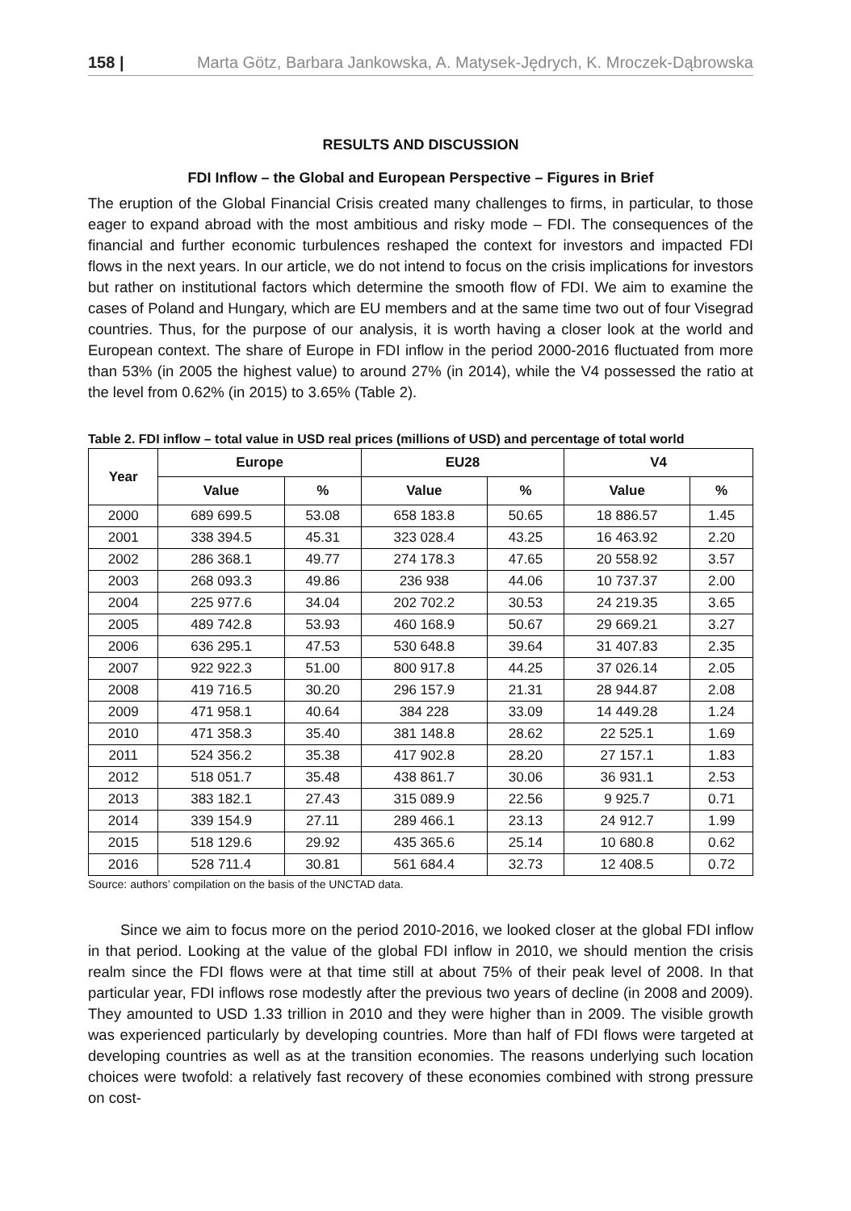158 | Marta Götz, Barbara Jankowska, A. Matysek-Jędrych, K. Mroczek-Dąbrowska
RESULTS AND DISCUSSION
FDI Inflow – the Global and European Perspective – Figures in Brief
The eruption of the Global Financial Crisis created many challenges to firms, in particular, to those eager to expand abroad with the most ambitious and risky mode – FDI. The consequences of the financial and further economic turbulences reshaped the context for investors and impacted FDI flows in the next years. In our article, we do not intend to focus on the crisis implications for investors but rather on institutional factors which determine the smooth flow of FDI. We aim to examine the cases of Poland and Hungary, which are EU members and at the same time two out of four Visegrad countries. Thus, for the purpose of our analysis, it is worth having a closer look at the world and European context. The share of Europe in FDI inflow in the period 2000-2016 fluctuated from more than 53% (in 2005 the highest value) to around 27% (in 2014), while the V4 possessed the ratio at the level from 0.62% (in 2015) to 3.65% (Table 2).
Table 2. FDI inflow – total value in USD real prices (millions of USD) and percentage of total world
| Year | Europe | | EU28 | | V4 | |
| --- | --- | --- | --- | --- | --- | --- |
| | Value | % | Value | % | Value | % |
| 2000 | 689 699.5 | 53.08 | 658 183.8 | 50.65 | 18 886.57 | 1.45 |
| 2001 | 338 394.5 | 45.31 | 323 028.4 | 43.25 | 16 463.92 | 2.20 |
| 2002 | 286 368.1 | 49.77 | 274 178.3 | 47.65 | 20 558.92 | 3.57 |
| 2003 | 268 093.3 | 49.86 | 236 938 | 44.06 | 10 737.37 | 2.00 |
| 2004 | 225 977.6 | 34.04 | 202 702.2 | 30.53 | 24 219.35 | 3.65 |
| 2005 | 489 742.8 | 53.93 | 460 168.9 | 50.67 | 29 669.21 | 3.27 |
| 2006 | 636 295.1 | 47.53 | 530 648.8 | 39.64 | 31 407.83 | 2.35 |
| 2007 | 922 922.3 | 51.00 | 800 917.8 | 44.25 | 37 026.14 | 2.05 |
| 2008 | 419 716.5 | 30.20 | 296 157.9 | 21.31 | 28 944.87 | 2.08 |
| 2009 | 471 958.1 | 40.64 | 384 228 | 33.09 | 14 449.28 | 1.24 |
| 2010 | 471 358.3 | 35.40 | 381 148.8 | 28.62 | 22 525.1 | 1.69 |
| 2011 | 524 356.2 | 35.38 | 417 902.8 | 28.20 | 27 157.1 | 1.83 |
| 2012 | 518 051.7 | 35.48 | 438 861.7 | 30.06 | 36 931.1 | 2.53 |
| 2013 | 383 182.1 | 27.43 | 315 089.9 | 22.56 | 9 925.7 | 0.71 |
| 2014 | 339 154.9 | 27.11 | 289 466.1 | 23.13 | 24 912.7 | 1.99 |
| 2015 | 518 129.6 | 29.92 | 435 365.6 | 25.14 | 10 680.8 | 0.62 |
| 2016 | 528 711.4 | 30.81 | 561 684.4 | 32.73 | 12 408.5 | 0.72 |
Source: authors’ compilation on the basis of the UNCTAD data.
Since we aim to focus more on the period 2010-2016, we looked closer at the global FDI inflow in that period. Looking at the value of the global FDI inflow in 2010, we should mention the crisis realm since the FDI flows were at that time still at about 75% of their peak level of 2008. In that particular year, FDI inflows rose modestly after the previous two years of decline (in 2008 and 2009). They amounted to USD 1.33 trillion in 2010 and they were higher than in 2009. The visible growth was experienced particularly by developing countries. More than half of FDI flows were targeted at developing countries as well as at the transition economies. The reasons underlying such location choices were twofold: a relatively fast recovery of these economies combined with strong pressure on cost-